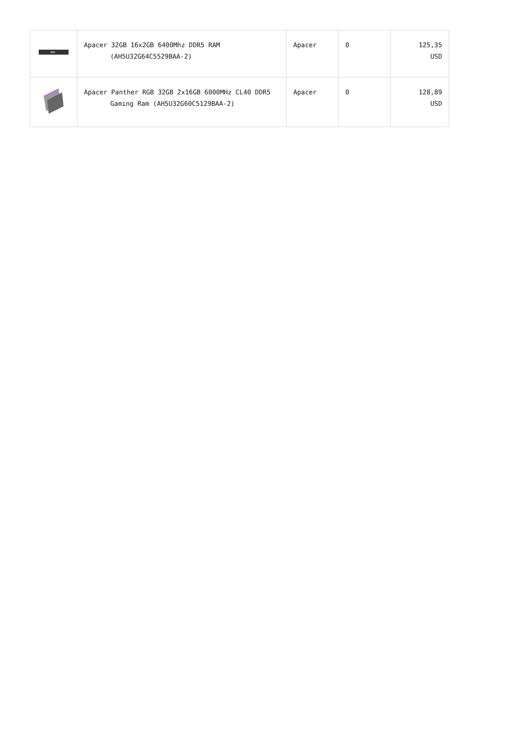| NOX | Apacer 32GB 16x2GB 6400Mhz DDR5 RAM (AH5U32G64C5529BAA-2) | Apacer | 0 | 125,35 USD |
| | Apacer Panther RGB 32GB 2x16GB 6000MHz CL40 DDR5 Gaming Ram (AH5U32G60C5129BAA-2) | Apacer | 0 | 128,89 USD |